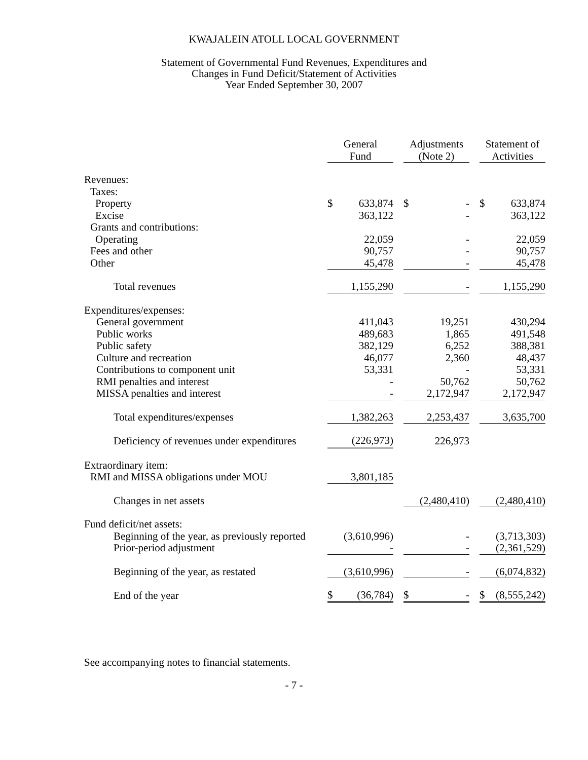KWAJALEIN ATOLL LOCAL GOVERNMENT
Statement of Governmental Fund Revenues, Expenditures and
Changes in Fund Deficit/Statement of Activities
Year Ended September 30, 2007
| | General Fund | | | Adjustments (Note 2) | | | Statement of Activities | |
| --- | --- | --- | --- | --- | --- | --- | --- | --- |
| Revenues: | | | | | | | | |
| Taxes: | | | | | | | | |
| Property | $ | 633,874 | | $ | - | | $ | 633,874 |
| Excise | | 363,122 | | | - | | | 363,122 |
| Grants and contributions: | | | | | | | | |
| Operating | | 22,059 | | | - | | | 22,059 |
| Fees and other | | 90,757 | | | - | | | 90,757 |
| Other | | 45,478 | | | - | | | 45,478 |
| Total revenues | | 1,155,290 | | | - | | | 1,155,290 |
| Expenditures/expenses: | | | | | | | | |
| General government | | 411,043 | | | 19,251 | | | 430,294 |
| Public works | | 489,683 | | | 1,865 | | | 491,548 |
| Public safety | | 382,129 | | | 6,252 | | | 388,381 |
| Culture and recreation | | 46,077 | | | 2,360 | | | 48,437 |
| Contributions to component unit | | 53,331 | | | - | | | 53,331 |
| RMI penalties and interest | | - | | | 50,762 | | | 50,762 |
| MISSA penalties and interest | | - | | | 2,172,947 | | | 2,172,947 |
| Total expenditures/expenses | | 1,382,263 | | | 2,253,437 | | | 3,635,700 |
| Deficiency of revenues under expenditures | | (226,973) | | | 226,973 | | | |
| Extraordinary item: | | | | | | | | |
| RMI and MISSA obligations under MOU | | 3,801,185 | | | | | | |
| Changes in net assets | | | | | (2,480,410) | | | (2,480,410) |
| Fund deficit/net assets: | | | | | | | | |
| Beginning of the year, as previously reported | | (3,610,996) | | | - | | | (3,713,303) |
| Prior-period adjustment | | - | | | - | | | (2,361,529) |
| Beginning of the year, as restated | | (3,610,996) | | | - | | | (6,074,832) |
| End of the year | $ | (36,784) | | $ | - | | $ | (8,555,242) |
See accompanying notes to financial statements.
- 7 -